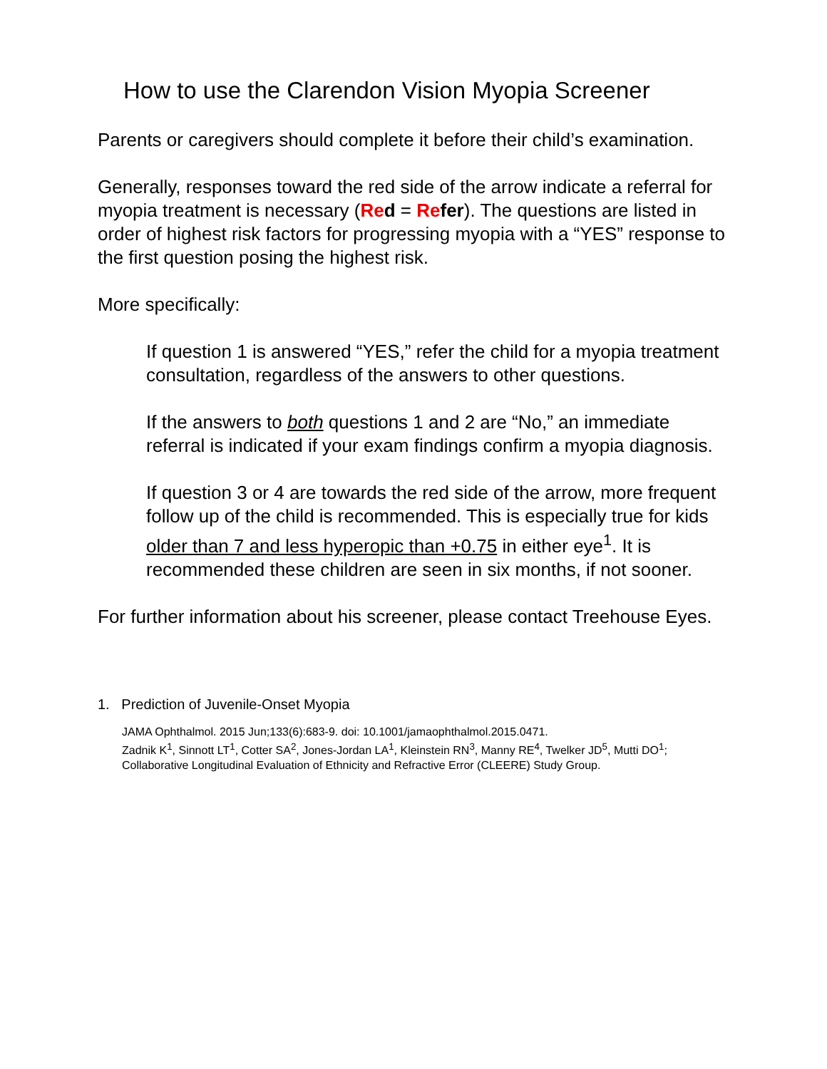How to use the Clarendon Vision Myopia Screener
Parents or caregivers should complete it before their child’s examination.
Generally, responses toward the red side of the arrow indicate a referral for myopia treatment is necessary (Re d = Re fer). The questions are listed in order of highest risk factors for progressing myopia with a “YES” response to the first question posing the highest risk.
More specifically:
If question 1 is answered “YES,” refer the child for a myopia treatment consultation, regardless of the answers to other questions.
If the answers to both questions 1 and 2 are “No,” an immediate referral is indicated if your exam findings confirm a myopia diagnosis.
If question 3 or 4 are towards the red side of the arrow, more frequent follow up of the child is recommended. This is especially true for kids older than 7 and less hyperopic than +0.75 in either eye<sup>1</sup>. It is recommended these children are seen in six months, if not sooner.
For further information about his screener, please contact Treehouse Eyes.
1. Prediction of Juvenile-Onset Myopia
JAMA Ophthalmol. 2015 Jun;133(6):683-9. doi: 10.1001/jamaophthalmol.2015.0471.
Zadnik K<sup>1</sup>, Sinnott LT<sup>1</sup>, Cotter SA<sup>2</sup>, Jones-Jordan LA<sup>1</sup>, Kleinstein RN<sup>3</sup>, Manny RE<sup>4</sup>, Twelker JD<sup>5</sup>, Mutti DO<sup>1</sup>; Collaborative Longitudinal Evaluation of Ethnicity and Refractive Error (CLEERE) Study Group.